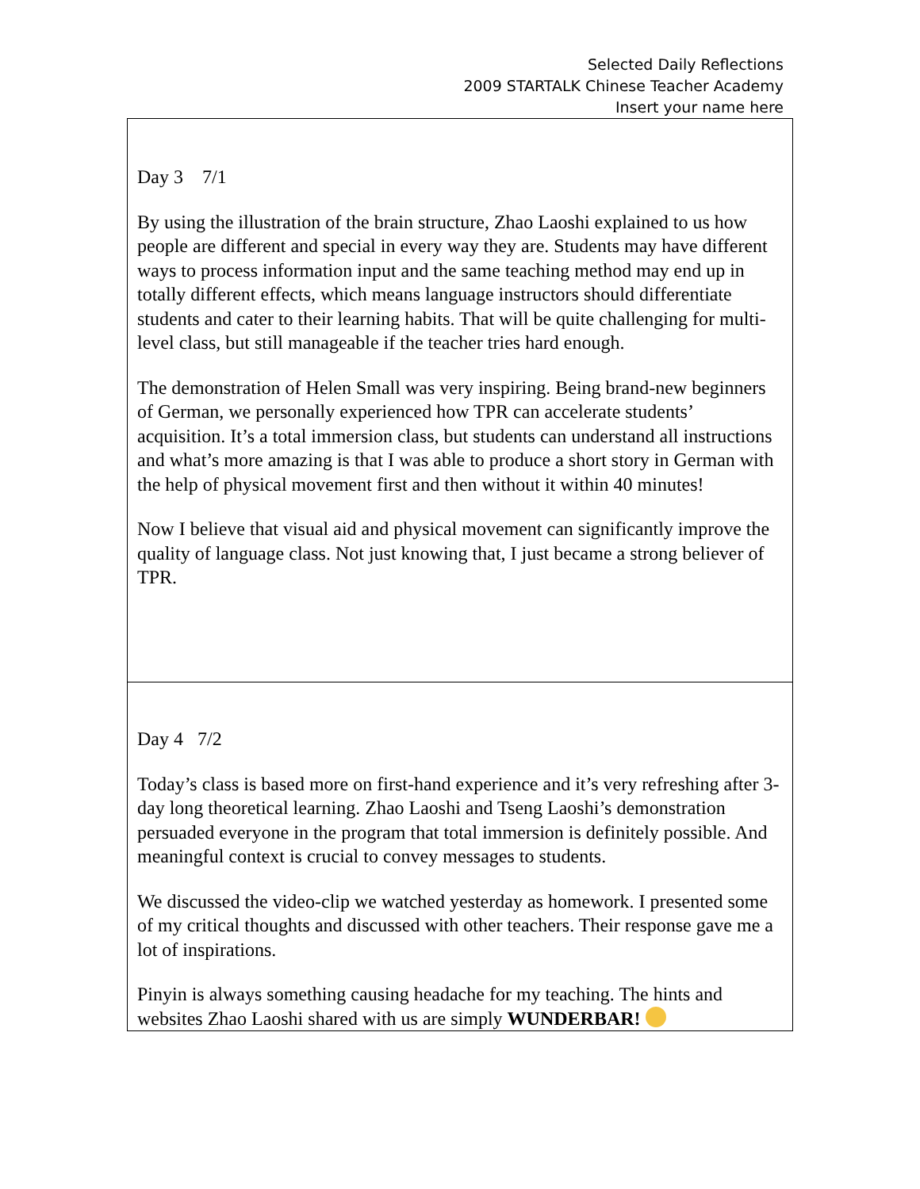Selected Daily Reflections
2009 STARTALK Chinese Teacher Academy
Insert your name here
| Day 3 7/1 By using the illustration of the brain structure, Zhao Laoshi explained to us how people are different and special in every way they are. Students may have different ways to process information input and the same teaching method may end up in totally different effects, which means language instructors should differentiate students and cater to their learning habits. That will be quite challenging for multi-level class, but still manageable if the teacher tries hard enough. The demonstration of Helen Small was very inspiring. Being brand-new beginners of German, we personally experienced how TPR can accelerate students’ acquisition. It’s a total immersion class, but students can understand all instructions and what’s more amazing is that I was able to produce a short story in German with the help of physical movement first and then without it within 40 minutes! Now I believe that visual aid and physical movement can significantly improve the quality of language class. Not just knowing that, I just became a strong believer of TPR. |
| Day 4 7/2 Today’s class is based more on first-hand experience and it’s very refreshing after 3-day long theoretical learning. Zhao Laoshi and Tseng Laoshi’s demonstration persuaded everyone in the program that total immersion is definitely possible. And meaningful context is crucial to convey messages to students. We discussed the video-clip we watched yesterday as homework. I presented some of my critical thoughts and discussed with other teachers. Their response gave me a lot of inspirations. Pinyin is always something causing headache for my teaching. The hints and websites Zhao Laoshi shared with us are simply WUNDERBAR! |